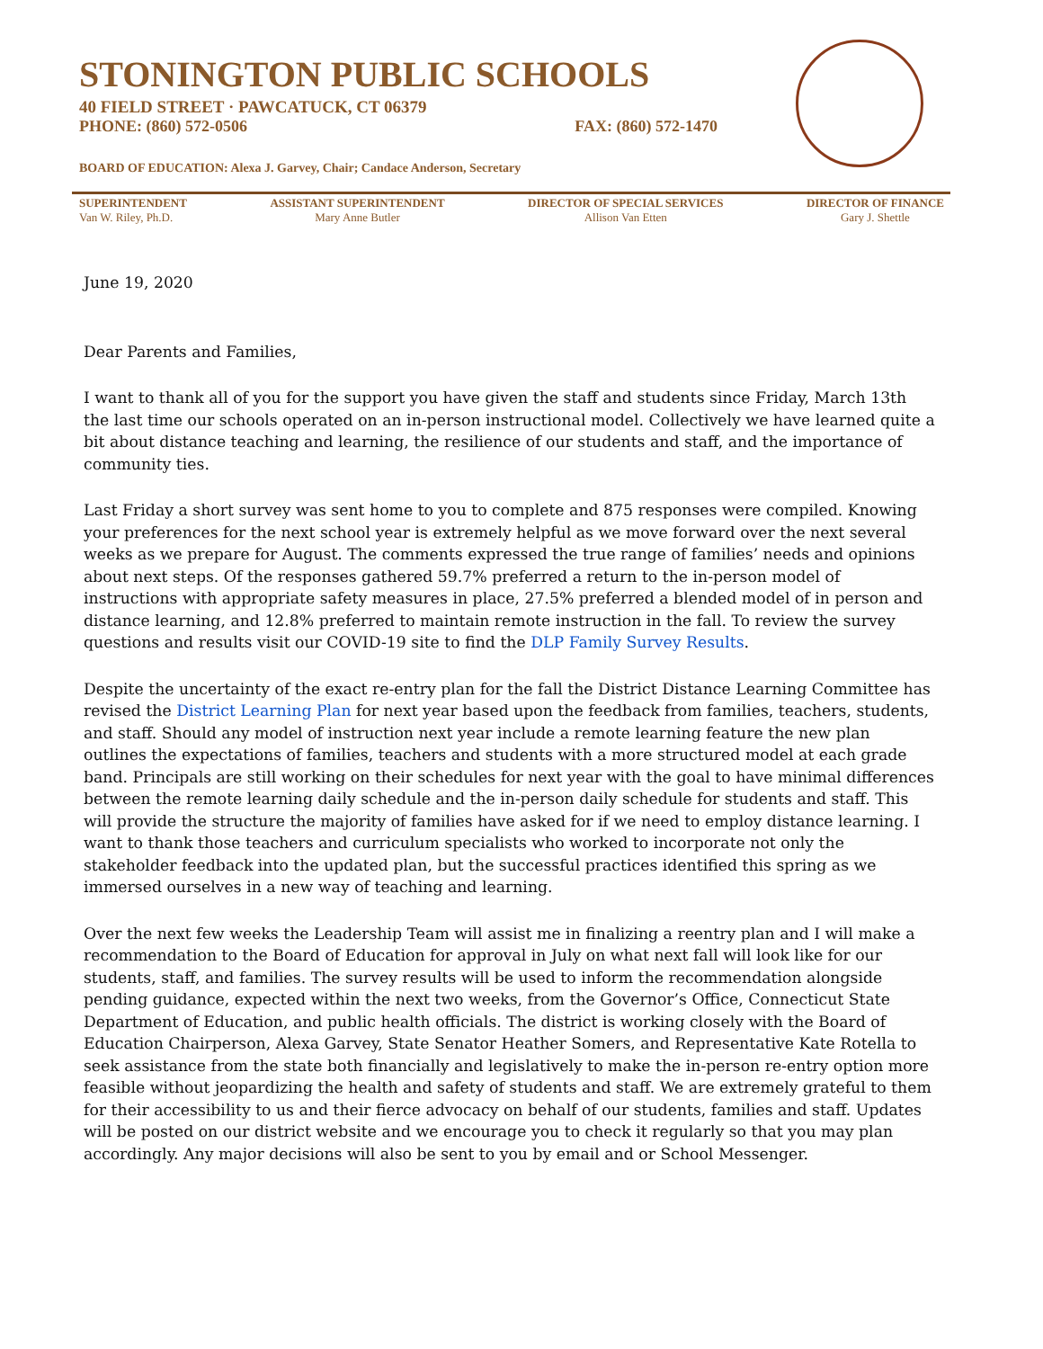STONINGTON PUBLIC SCHOOLS
40 FIELD STREET · PAWCATUCK, CT 06379
PHONE: (860) 572-0506 FAX: (860) 572-1470
BOARD OF EDUCATION: Alexa J. Garvey, Chair; Candace Anderson, Secretary
SUPERINTENDENT
Van W. Riley, Ph.D.
ASSISTANT SUPERINTENDENT
Mary Anne Butler
DIRECTOR OF SPECIAL SERVICES
Allison Van Etten
DIRECTOR OF FINANCE
Gary J. Shettle
June 19, 2020
Dear Parents and Families,
I want to thank all of you for the support you have given the staff and students since Friday, March 13th the last time our schools operated on an in-person instructional model. Collectively we have learned quite a bit about distance teaching and learning, the resilience of our students and staff, and the importance of community ties.
Last Friday a short survey was sent home to you to complete and 875 responses were compiled. Knowing your preferences for the next school year is extremely helpful as we move forward over the next several weeks as we prepare for August. The comments expressed the true range of families’ needs and opinions about next steps. Of the responses gathered 59.7% preferred a return to the in-person model of instructions with appropriate safety measures in place, 27.5% preferred a blended model of in person and distance learning, and 12.8% preferred to maintain remote instruction in the fall. To review the survey questions and results visit our COVID-19 site to find the DLP Family Survey Results.
Despite the uncertainty of the exact re-entry plan for the fall the District Distance Learning Committee has revised the District Learning Plan for next year based upon the feedback from families, teachers, students, and staff. Should any model of instruction next year include a remote learning feature the new plan outlines the expectations of families, teachers and students with a more structured model at each grade band. Principals are still working on their schedules for next year with the goal to have minimal differences between the remote learning daily schedule and the in-person daily schedule for students and staff. This will provide the structure the majority of families have asked for if we need to employ distance learning. I want to thank those teachers and curriculum specialists who worked to incorporate not only the stakeholder feedback into the updated plan, but the successful practices identified this spring as we immersed ourselves in a new way of teaching and learning.
Over the next few weeks the Leadership Team will assist me in finalizing a reentry plan and I will make a recommendation to the Board of Education for approval in July on what next fall will look like for our students, staff, and families. The survey results will be used to inform the recommendation alongside pending guidance, expected within the next two weeks, from the Governor’s Office, Connecticut State Department of Education, and public health officials. The district is working closely with the Board of Education Chairperson, Alexa Garvey, State Senator Heather Somers, and Representative Kate Rotella to seek assistance from the state both financially and legislatively to make the in-person re-entry option more feasible without jeopardizing the health and safety of students and staff. We are extremely grateful to them for their accessibility to us and their fierce advocacy on behalf of our students, families and staff. Updates will be posted on our district website and we encourage you to check it regularly so that you may plan accordingly. Any major decisions will also be sent to you by email and or School Messenger.